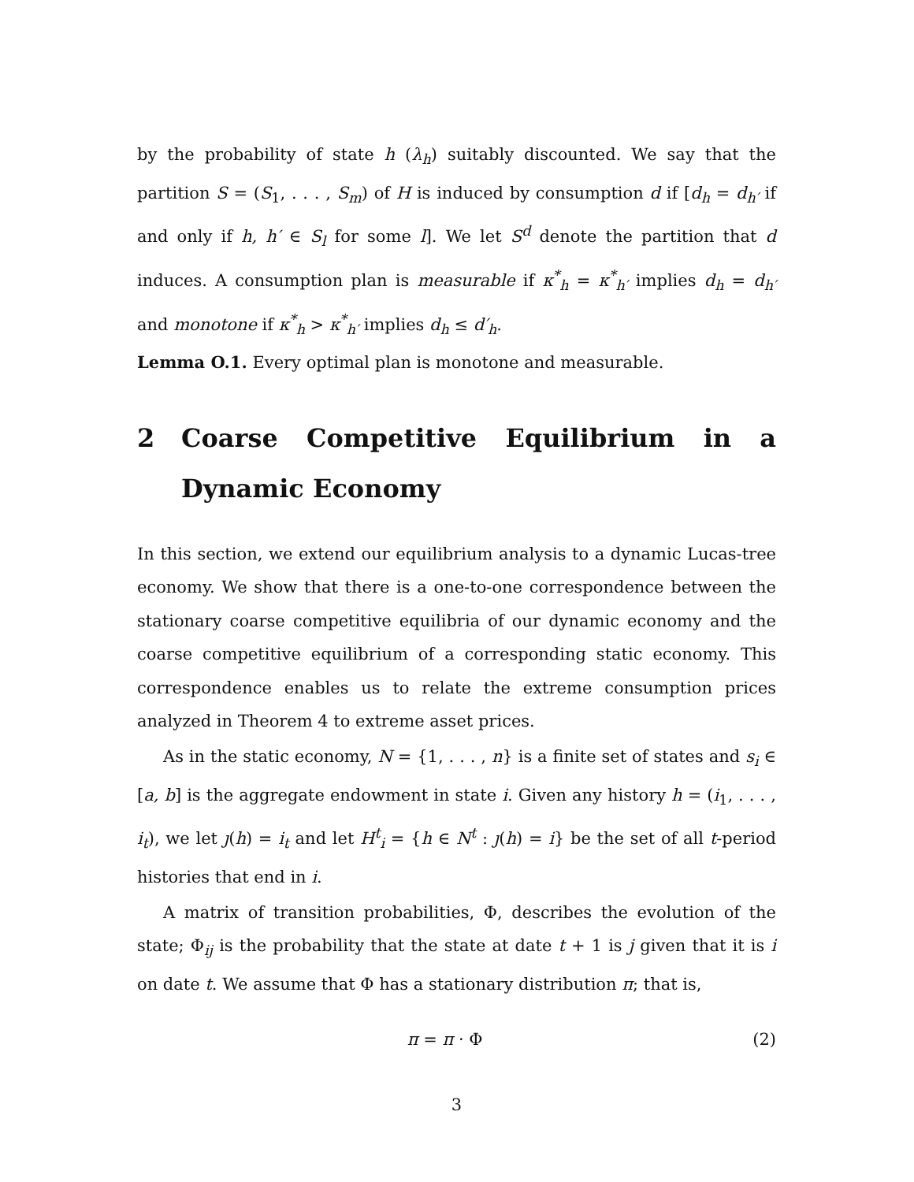by the probability of state h (λ<sub>h</sub>) suitably discounted. We say that the partition S = (S<sub>1</sub>, . . . , S<sub>m</sub>) of H is induced by consumption d if [d<sub>h</sub> = d<sub>h′</sub> if and only if h, h′ ∈ S<sub>l</sub> for some l]. We let S<sup>d</sup> denote the partition that d induces. A consumption plan is measurable if κ<sup>*</sup><sub>h</sub> = κ<sup>*</sup><sub>h′</sub> implies d<sub>h</sub> = d<sub>h′</sub> and monotone if κ<sup>*</sup><sub>h</sub> > κ<sup>*</sup><sub>h′</sub> implies d<sub>h</sub> ≤ d′<sub>h</sub>.
Lemma O.1. Every optimal plan is monotone and measurable.
2 Coarse Competitive Equilibrium in a Dynamic Economy
In this section, we extend our equilibrium analysis to a dynamic Lucas-tree economy. We show that there is a one-to-one correspondence between the stationary coarse competitive equilibria of our dynamic economy and the coarse competitive equilibrium of a corresponding static economy. This correspondence enables us to relate the extreme consumption prices analyzed in Theorem 4 to extreme asset prices.
As in the static economy, N = {1, . . . , n} is a finite set of states and s<sub>i</sub> ∈ [a, b] is the aggregate endowment in state i. Given any history h = (i<sub>1</sub>, . . . , i<sub>t</sub>), we let ȷ(h) = i<sub>t</sub> and let H<sup>t</sup><sub>i</sub> = {h ∈ N<sup>t</sup> : ȷ(h) = i} be the set of all t-period histories that end in i.
A matrix of transition probabilities, Φ, describes the evolution of the state; Φ<sub>ij</sub> is the probability that the state at date t + 1 is j given that it is i on date t. We assume that Φ has a stationary distribution π; that is,
π = π · Φ (2)
3